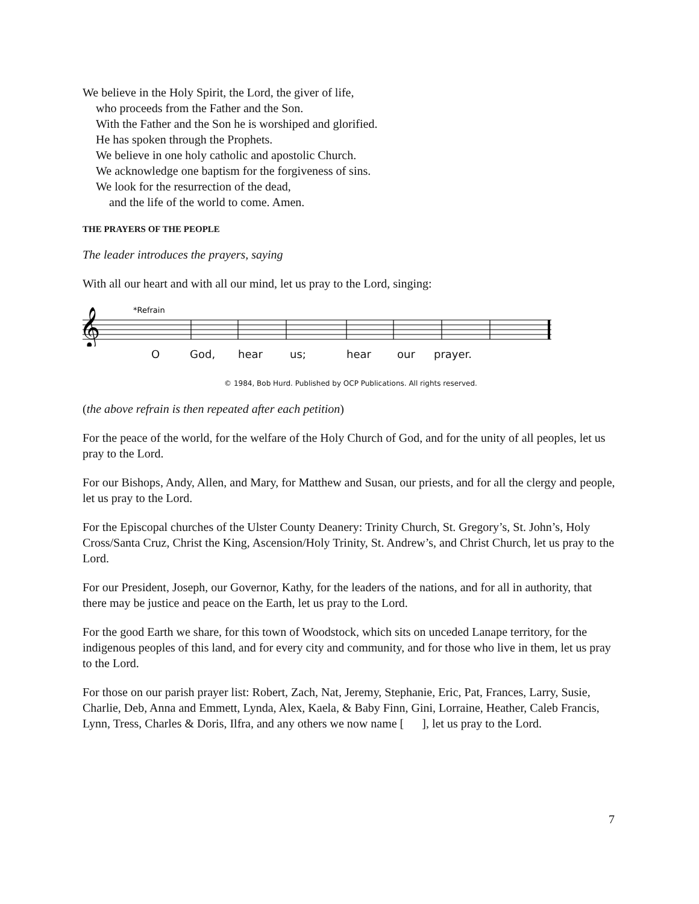We believe in the Holy Spirit, the Lord, the giver of life,
who proceeds from the Father and the Son.
With the Father and the Son he is worshiped and glorified.
He has spoken through the Prophets.
We believe in one holy catholic and apostolic Church.
We acknowledge one baptism for the forgiveness of sins.
We look for the resurrection of the dead,
and the life of the world to come. Amen.
THE PRAYERS OF THE PEOPLE
The leader introduces the prayers, saying
With all our heart and with all our mind, let us pray to the Lord, singing:
*Refrain
𝄞
O God, hear us; hear our prayer.
© 1984, Bob Hurd. Published by OCP Publications. All rights reserved.
(the above refrain is then repeated after each petition)
For the peace of the world, for the welfare of the Holy Church of God, and for the unity of all peoples, let us pray to the Lord.
For our Bishops, Andy, Allen, and Mary, for Matthew and Susan, our priests, and for all the clergy and people, let us pray to the Lord.
For the Episcopal churches of the Ulster County Deanery: Trinity Church, St. Gregory’s, St. John’s, Holy Cross/Santa Cruz, Christ the King, Ascension/Holy Trinity, St. Andrew’s, and Christ Church, let us pray to the Lord.
For our President, Joseph, our Governor, Kathy, for the leaders of the nations, and for all in authority, that there may be justice and peace on the Earth, let us pray to the Lord.
For the good Earth we share, for this town of Woodstock, which sits on unceded Lanape territory, for the indigenous peoples of this land, and for every city and community, and for those who live in them, let us pray to the Lord.
For those on our parish prayer list: Robert, Zach, Nat, Jeremy, Stephanie, Eric, Pat, Frances, Larry, Susie, Charlie, Deb, Anna and Emmett, Lynda, Alex, Kaela, & Baby Finn, Gini, Lorraine, Heather, Caleb Francis, Lynn, Tress, Charles & Doris, Ilfra, and any others we now name [ ], let us pray to the Lord.
7